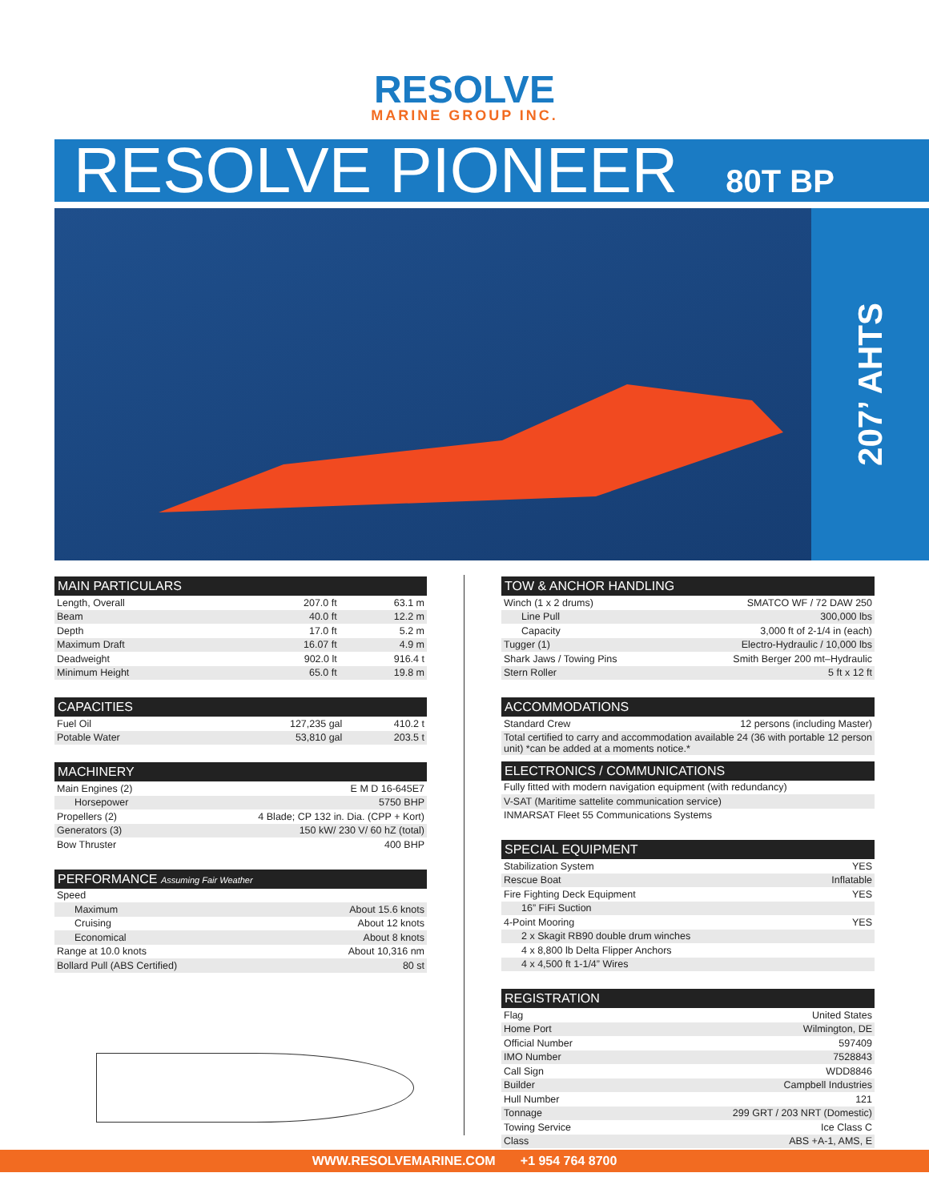RESOLVE
MARINE GROUP INC.
RESOLVE PIONEER
80T BP
207’ AHTS
| MAIN PARTICULARS | | |
| --- | --- | --- |
| Length, Overall | 207.0 ft | 63.1 m |
| Beam | 40.0 ft | 12.2 m |
| Depth | 17.0 ft | 5.2 m |
| Maximum Draft | 16.07 ft | 4.9 m |
| Deadweight | 902.0 lt | 916.4 t |
| Minimum Height | 65.0 ft | 19.8 m |
| CAPACITIES | | |
| --- | --- | --- |
| Fuel Oil | 127,235 gal | 410.2 t |
| Potable Water | 53,810 gal | 203.5 t |
| MACHINERY | |
| --- | --- |
| Main Engines (2) | E M D 16-645E7 |
| Horsepower | 5750 BHP |
| Propellers (2) | 4 Blade; CP 132 in. Dia. (CPP + Kort) |
| Generators (3) | 150 kW/ 230 V/ 60 hZ (total) |
| Bow Thruster | 400 BHP |
| PERFORMANCE Assuming Fair Weather | |
| --- | --- |
| Speed | |
| Maximum | About 15.6 knots |
| Cruising | About 12 knots |
| Economical | About 8 knots |
| Range at 10.0 knots | About 10,316 nm |
| Bollard Pull (ABS Certified) | 80 st |
| TOW & ANCHOR HANDLING | |
| --- | --- |
| Winch (1 x 2 drums) | SMATCO WF / 72 DAW 250 |
| Line Pull | 300,000 lbs |
| Capacity | 3,000 ft of 2-1/4 in (each) |
| Tugger (1) | Electro-Hydraulic / 10,000 lbs |
| Shark Jaws / Towing Pins | Smith Berger 200 mt–Hydraulic |
| Stern Roller | 5 ft x 12 ft |
| ACCOMMODATIONS | |
| --- | --- |
| Standard Crew | 12 persons (including Master) |
| Total certified to carry and accommodation available 24 (36 with portable 12 person unit) *can be added at a moments notice.* | |
| ELECTRONICS / COMMUNICATIONS |
| --- |
| Fully fitted with modern navigation equipment (with redundancy) |
| V-SAT (Maritime sattelite communication service) |
| INMARSAT Fleet 55 Communications Systems |
| SPECIAL EQUIPMENT | |
| --- | --- |
| Stabilization System | YES |
| Rescue Boat | Inflatable |
| Fire Fighting Deck Equipment | YES |
| 16” FiFi Suction | |
| 4-Point Mooring | YES |
| 2 x Skagit RB90 double drum winches | |
| 4 x 8,800 lb Delta Flipper Anchors | |
| 4 x 4,500 ft 1-1/4” Wires | |
| REGISTRATION | |
| --- | --- |
| Flag | United States |
| Home Port | Wilmington, DE |
| Official Number | 597409 |
| IMO Number | 7528843 |
| Call Sign | WDD8846 |
| Builder | Campbell Industries |
| Hull Number | 121 |
| Tonnage | 299 GRT / 203 NRT (Domestic) |
| Towing Service | Ice Class C |
| Class | ABS +A-1, AMS, E |
WWW.RESOLVEMARINE.COM +1 954 764 8700